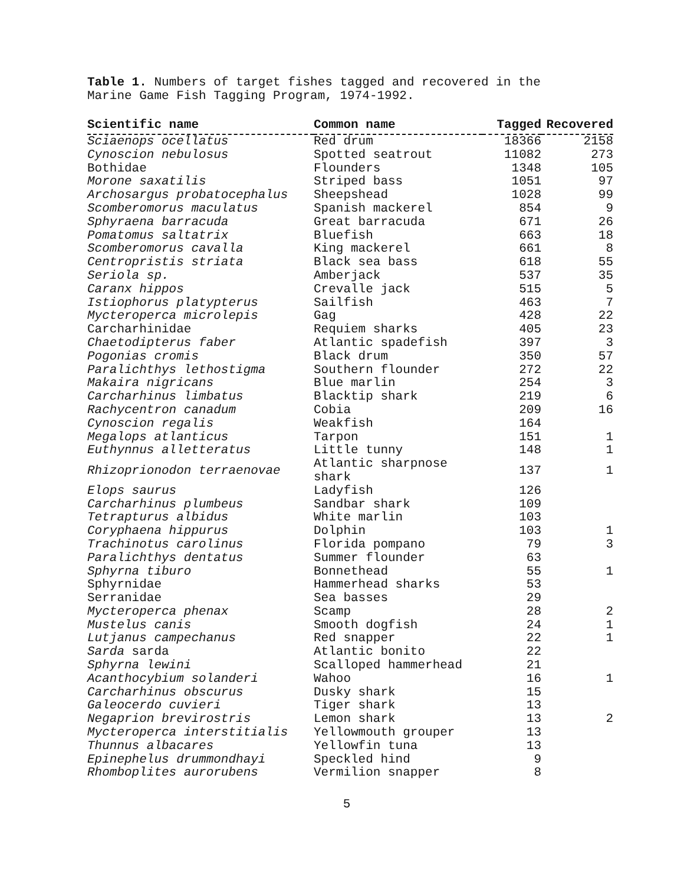Table 1. Numbers of target fishes tagged and recovered in the
Marine Game Fish Tagging Program, 1974-1992.
| Scientific name | Common name | Tagged | Recovered |
| --- | --- | --- | --- |
| Sciaenops ocellatus | Red drum | 18366 | 2158 |
| Cynoscion nebulosus | Spotted seatrout | 11082 | 273 |
| Bothidae | Flounders | 1348 | 105 |
| Morone saxatilis | Striped bass | 1051 | 97 |
| Archosargus probatocephalus | Sheepshead | 1028 | 99 |
| Scomberomorus maculatus | Spanish mackerel | 854 | 9 |
| Sphyraena barracuda | Great barracuda | 671 | 26 |
| Pomatomus saltatrix | Bluefish | 663 | 18 |
| Scomberomorus cavalla | King mackerel | 661 | 8 |
| Centropristis striata | Black sea bass | 618 | 55 |
| Seriola sp. | Amberjack | 537 | 35 |
| Caranx hippos | Crevalle jack | 515 | 5 |
| Istiophorus platypterus | Sailfish | 463 | 7 |
| Mycteroperca microlepis | Gag | 428 | 22 |
| Carcharhinidae | Requiem sharks | 405 | 23 |
| Chaetodipterus faber | Atlantic spadefish | 397 | 3 |
| Pogonias cromis | Black drum | 350 | 57 |
| Paralichthys lethostigma | Southern flounder | 272 | 22 |
| Makaira nigricans | Blue marlin | 254 | 3 |
| Carcharhinus limbatus | Blacktip shark | 219 | 6 |
| Rachycentron canadum | Cobia | 209 | 16 |
| Cynoscion regalis | Weakfish | 164 | |
| Megalops atlanticus | Tarpon | 151 | 1 |
| Euthynnus alletteratus | Little tunny | 148 | 1 |
| Rhizoprionodon terraenovae | Atlantic sharpnose shark | 137 | 1 |
| Elops saurus | Ladyfish | 126 | |
| Carcharhinus plumbeus | Sandbar shark | 109 | |
| Tetrapturus albidus | White marlin | 103 | |
| Coryphaena hippurus | Dolphin | 103 | 1 |
| Trachinotus carolinus | Florida pompano | 79 | 3 |
| Paralichthys dentatus | Summer flounder | 63 | |
| Sphyrna tiburo | Bonnethead | 55 | 1 |
| Sphyrnidae | Hammerhead sharks | 53 | |
| Serranidae | Sea basses | 29 | |
| Mycteroperca phenax | Scamp | 28 | 2 |
| Mustelus canis | Smooth dogfish | 24 | 1 |
| Lutjanus campechanus | Red snapper | 22 | 1 |
| Sarda sarda | Atlantic bonito | 22 | |
| Sphyrna lewini | Scalloped hammerhead | 21 | |
| Acanthocybium solanderi | Wahoo | 16 | 1 |
| Carcharhinus obscurus | Dusky shark | 15 | |
| Galeocerdo cuvieri | Tiger shark | 13 | |
| Negaprion brevirostris | Lemon shark | 13 | 2 |
| Mycteroperca interstitialis | Yellowmouth grouper | 13 | |
| Thunnus albacares | Yellowfin tuna | 13 | |
| Epinephelus drummondhayi | Speckled hind | 9 | |
| Rhomboplites aurorubens | Vermilion snapper | 8 | |
5